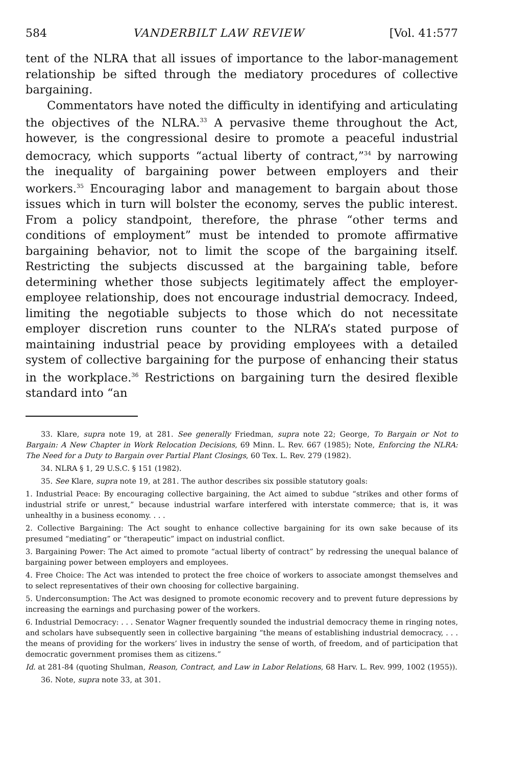584 VANDERBILT LAW REVIEW [Vol. 41:577
tent of the NLRA that all issues of importance to the labor-management relationship be sifted through the mediatory procedures of collective bargaining.
Commentators have noted the difficulty in identifying and articulating the objectives of the NLRA.<sup>33</sup> A pervasive theme throughout the Act, however, is the congressional desire to promote a peaceful industrial democracy, which supports “actual liberty of contract,”<sup>34</sup> by narrowing the inequality of bargaining power between employers and their workers.<sup>35</sup> Encouraging labor and management to bargain about those issues which in turn will bolster the economy, serves the public interest. From a policy standpoint, therefore, the phrase “other terms and conditions of employment” must be intended to promote affirmative bargaining behavior, not to limit the scope of the bargaining itself. Restricting the subjects discussed at the bargaining table, before determining whether those subjects legitimately affect the employer-employee relationship, does not encourage industrial democracy. Indeed, limiting the negotiable subjects to those which do not necessitate employer discretion runs counter to the NLRA’s stated purpose of maintaining industrial peace by providing employees with a detailed system of collective bargaining for the purpose of enhancing their status in the workplace.<sup>36</sup> Restrictions on bargaining turn the desired flexible standard into “an
33. Klare, supra note 19, at 281. See generally Friedman, supra note 22; George, To Bargain or Not to Bargain: A New Chapter in Work Relocation Decisions, 69 Minn. L. Rev. 667 (1985); Note, Enforcing the NLRA: The Need for a Duty to Bargain over Partial Plant Closings, 60 Tex. L. Rev. 279 (1982).
34. NLRA § 1, 29 U.S.C. § 151 (1982).
35. See Klare, supra note 19, at 281. The author describes six possible statutory goals:
1. Industrial Peace: By encouraging collective bargaining, the Act aimed to subdue “strikes and other forms of industrial strife or unrest,” because industrial warfare interfered with interstate commerce; that is, it was unhealthy in a business economy. . . .
2. Collective Bargaining: The Act sought to enhance collective bargaining for its own sake because of its presumed “mediating” or “therapeutic” impact on industrial conflict.
3. Bargaining Power: The Act aimed to promote “actual liberty of contract” by redressing the unequal balance of bargaining power between employers and employees.
4. Free Choice: The Act was intended to protect the free choice of workers to associate amongst themselves and to select representatives of their own choosing for collective bargaining.
5. Underconsumption: The Act was designed to promote economic recovery and to prevent future depressions by increasing the earnings and purchasing power of the workers.
6. Industrial Democracy: . . . Senator Wagner frequently sounded the industrial democracy theme in ringing notes, and scholars have subsequently seen in collective bargaining “the means of establishing industrial democracy, . . . the means of providing for the workers’ lives in industry the sense of worth, of freedom, and of participation that democratic government promises them as citizens.”
Id. at 281-84 (quoting Shulman, Reason, Contract, and Law in Labor Relations, 68 Harv. L. Rev. 999, 1002 (1955)).
36. Note, supra note 33, at 301.